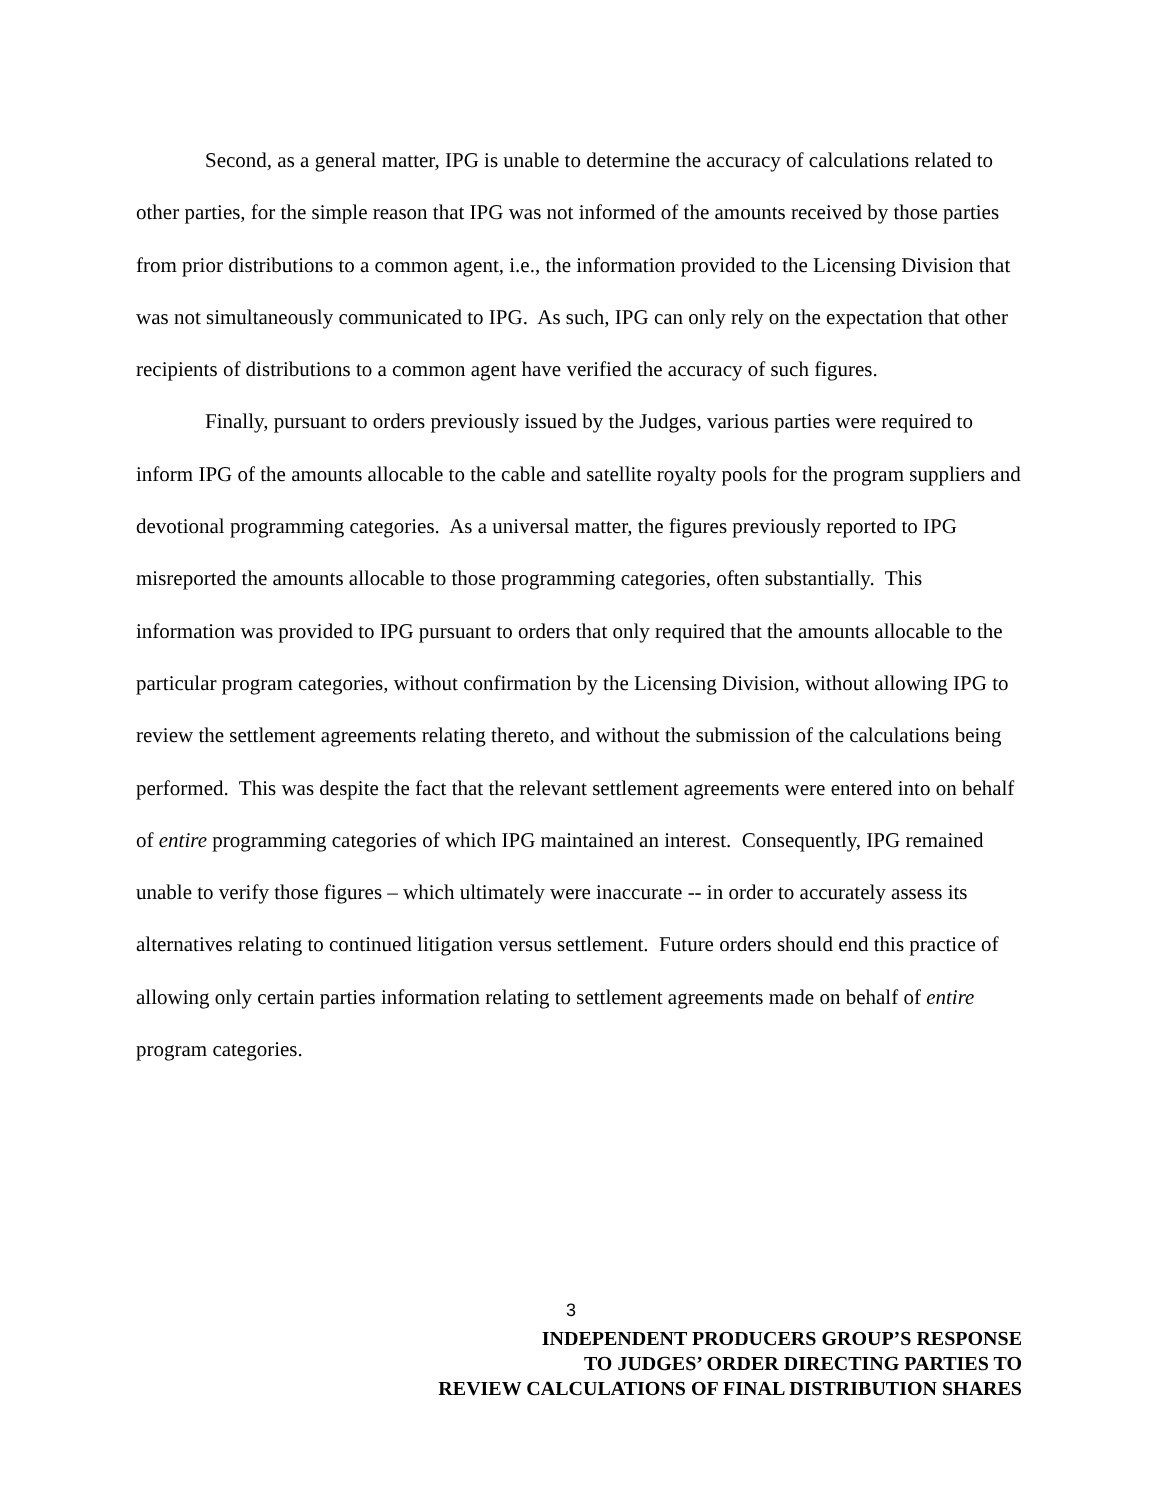Second, as a general matter, IPG is unable to determine the accuracy of calculations related to other parties, for the simple reason that IPG was not informed of the amounts received by those parties from prior distributions to a common agent, i.e., the information provided to the Licensing Division that was not simultaneously communicated to IPG. As such, IPG can only rely on the expectation that other recipients of distributions to a common agent have verified the accuracy of such figures.
Finally, pursuant to orders previously issued by the Judges, various parties were required to inform IPG of the amounts allocable to the cable and satellite royalty pools for the program suppliers and devotional programming categories. As a universal matter, the figures previously reported to IPG misreported the amounts allocable to those programming categories, often substantially. This information was provided to IPG pursuant to orders that only required that the amounts allocable to the particular program categories, without confirmation by the Licensing Division, without allowing IPG to review the settlement agreements relating thereto, and without the submission of the calculations being performed. This was despite the fact that the relevant settlement agreements were entered into on behalf of entire programming categories of which IPG maintained an interest. Consequently, IPG remained unable to verify those figures – which ultimately were inaccurate -- in order to accurately assess its alternatives relating to continued litigation versus settlement. Future orders should end this practice of allowing only certain parties information relating to settlement agreements made on behalf of entire program categories.
3
INDEPENDENT PRODUCERS GROUP’S RESPONSE
TO JUDGES’ ORDER DIRECTING PARTIES TO
REVIEW CALCULATIONS OF FINAL DISTRIBUTION SHARES